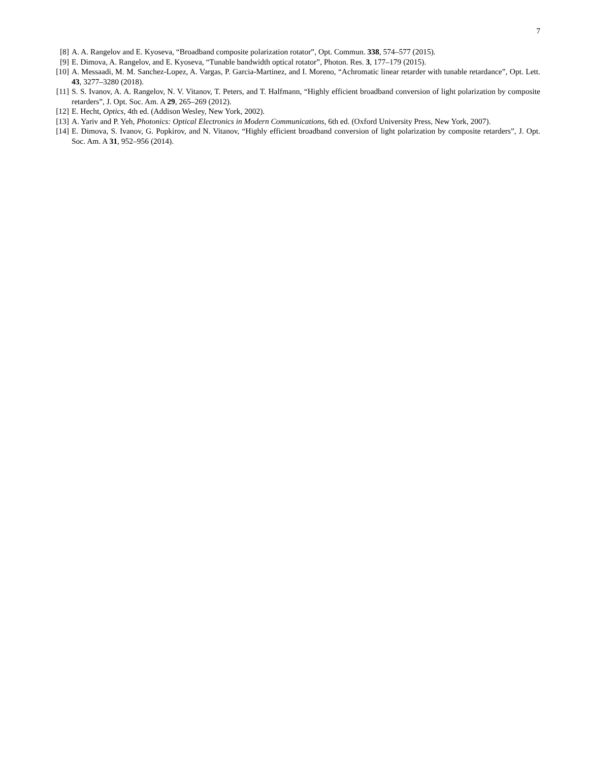7
[8] A. A. Rangelov and E. Kyoseva, “Broadband composite polarization rotator”, Opt. Commun. 338, 574–577 (2015).
[9] E. Dimova, A. Rangelov, and E. Kyoseva, “Tunable bandwidth optical rotator”, Photon. Res. 3, 177–179 (2015).
[10] A. Messaadi, M. M. Sanchez-Lopez, A. Vargas, P. Garcia-Martinez, and I. Moreno, “Achromatic linear retarder with tunable retardance”, Opt. Lett. 43, 3277–3280 (2018).
[11] S. S. Ivanov, A. A. Rangelov, N. V. Vitanov, T. Peters, and T. Halfmann, “Highly efficient broadband conversion of light polarization by composite retarders”, J. Opt. Soc. Am. A 29, 265–269 (2012).
[12] E. Hecht, Optics, 4th ed. (Addison Wesley, New York, 2002).
[13] A. Yariv and P. Yeh, Photonics: Optical Electronics in Modern Communications, 6th ed. (Oxford University Press, New York, 2007).
[14] E. Dimova, S. Ivanov, G. Popkirov, and N. Vitanov, “Highly efficient broadband conversion of light polarization by composite retarders”, J. Opt. Soc. Am. A 31, 952–956 (2014).